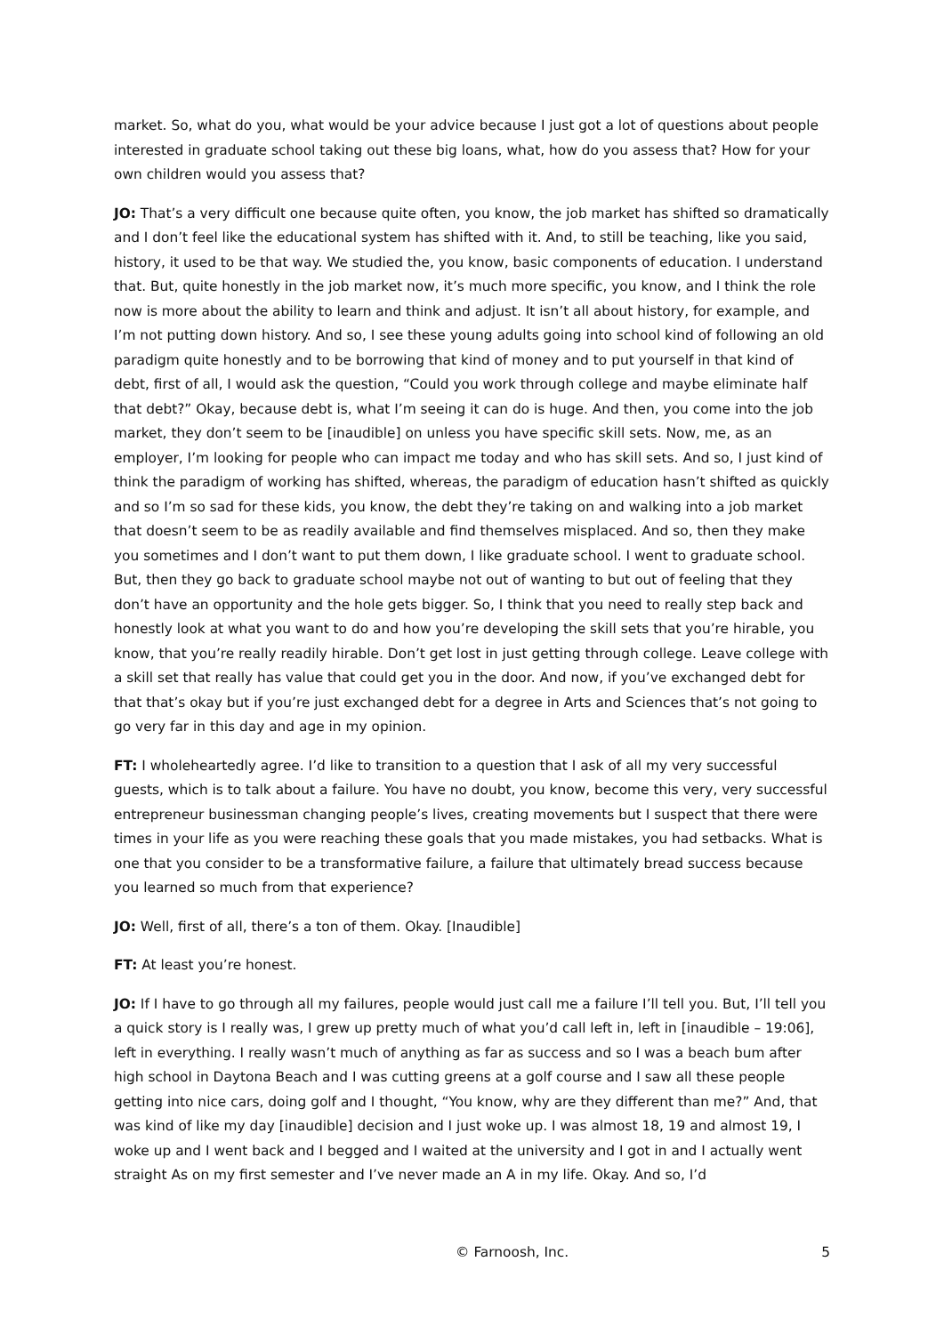market. So, what do you, what would be your advice because I just got a lot of questions about people interested in graduate school taking out these big loans, what, how do you assess that? How for your own children would you assess that?
JO: That’s a very difficult one because quite often, you know, the job market has shifted so dramatically and I don’t feel like the educational system has shifted with it. And, to still be teaching, like you said, history, it used to be that way. We studied the, you know, basic components of education. I understand that. But, quite honestly in the job market now, it’s much more specific, you know, and I think the role now is more about the ability to learn and think and adjust. It isn’t all about history, for example, and I’m not putting down history. And so, I see these young adults going into school kind of following an old paradigm quite honestly and to be borrowing that kind of money and to put yourself in that kind of debt, first of all, I would ask the question, “Could you work through college and maybe eliminate half that debt?” Okay, because debt is, what I’m seeing it can do is huge. And then, you come into the job market, they don’t seem to be [inaudible] on unless you have specific skill sets. Now, me, as an employer, I’m looking for people who can impact me today and who has skill sets. And so, I just kind of think the paradigm of working has shifted, whereas, the paradigm of education hasn’t shifted as quickly and so I’m so sad for these kids, you know, the debt they’re taking on and walking into a job market that doesn’t seem to be as readily available and find themselves misplaced. And so, then they make you sometimes and I don’t want to put them down, I like graduate school. I went to graduate school. But, then they go back to graduate school maybe not out of wanting to but out of feeling that they don’t have an opportunity and the hole gets bigger. So, I think that you need to really step back and honestly look at what you want to do and how you’re developing the skill sets that you’re hirable, you know, that you’re really readily hirable. Don’t get lost in just getting through college. Leave college with a skill set that really has value that could get you in the door. And now, if you’ve exchanged debt for that that’s okay but if you’re just exchanged debt for a degree in Arts and Sciences that’s not going to go very far in this day and age in my opinion.
FT: I wholeheartedly agree. I’d like to transition to a question that I ask of all my very successful guests, which is to talk about a failure. You have no doubt, you know, become this very, very successful entrepreneur businessman changing people’s lives, creating movements but I suspect that there were times in your life as you were reaching these goals that you made mistakes, you had setbacks. What is one that you consider to be a transformative failure, a failure that ultimately bread success because you learned so much from that experience?
JO: Well, first of all, there’s a ton of them. Okay. [Inaudible]
FT: At least you’re honest.
JO: If I have to go through all my failures, people would just call me a failure I’ll tell you. But, I’ll tell you a quick story is I really was, I grew up pretty much of what you’d call left in, left in [inaudible – 19:06], left in everything. I really wasn’t much of anything as far as success and so I was a beach bum after high school in Daytona Beach and I was cutting greens at a golf course and I saw all these people getting into nice cars, doing golf and I thought, “You know, why are they different than me?” And, that was kind of like my day [inaudible] decision and I just woke up. I was almost 18, 19 and almost 19, I woke up and I went back and I begged and I waited at the university and I got in and I actually went straight As on my first semester and I’ve never made an A in my life. Okay. And so, I’d
© Farnoosh, Inc. 5